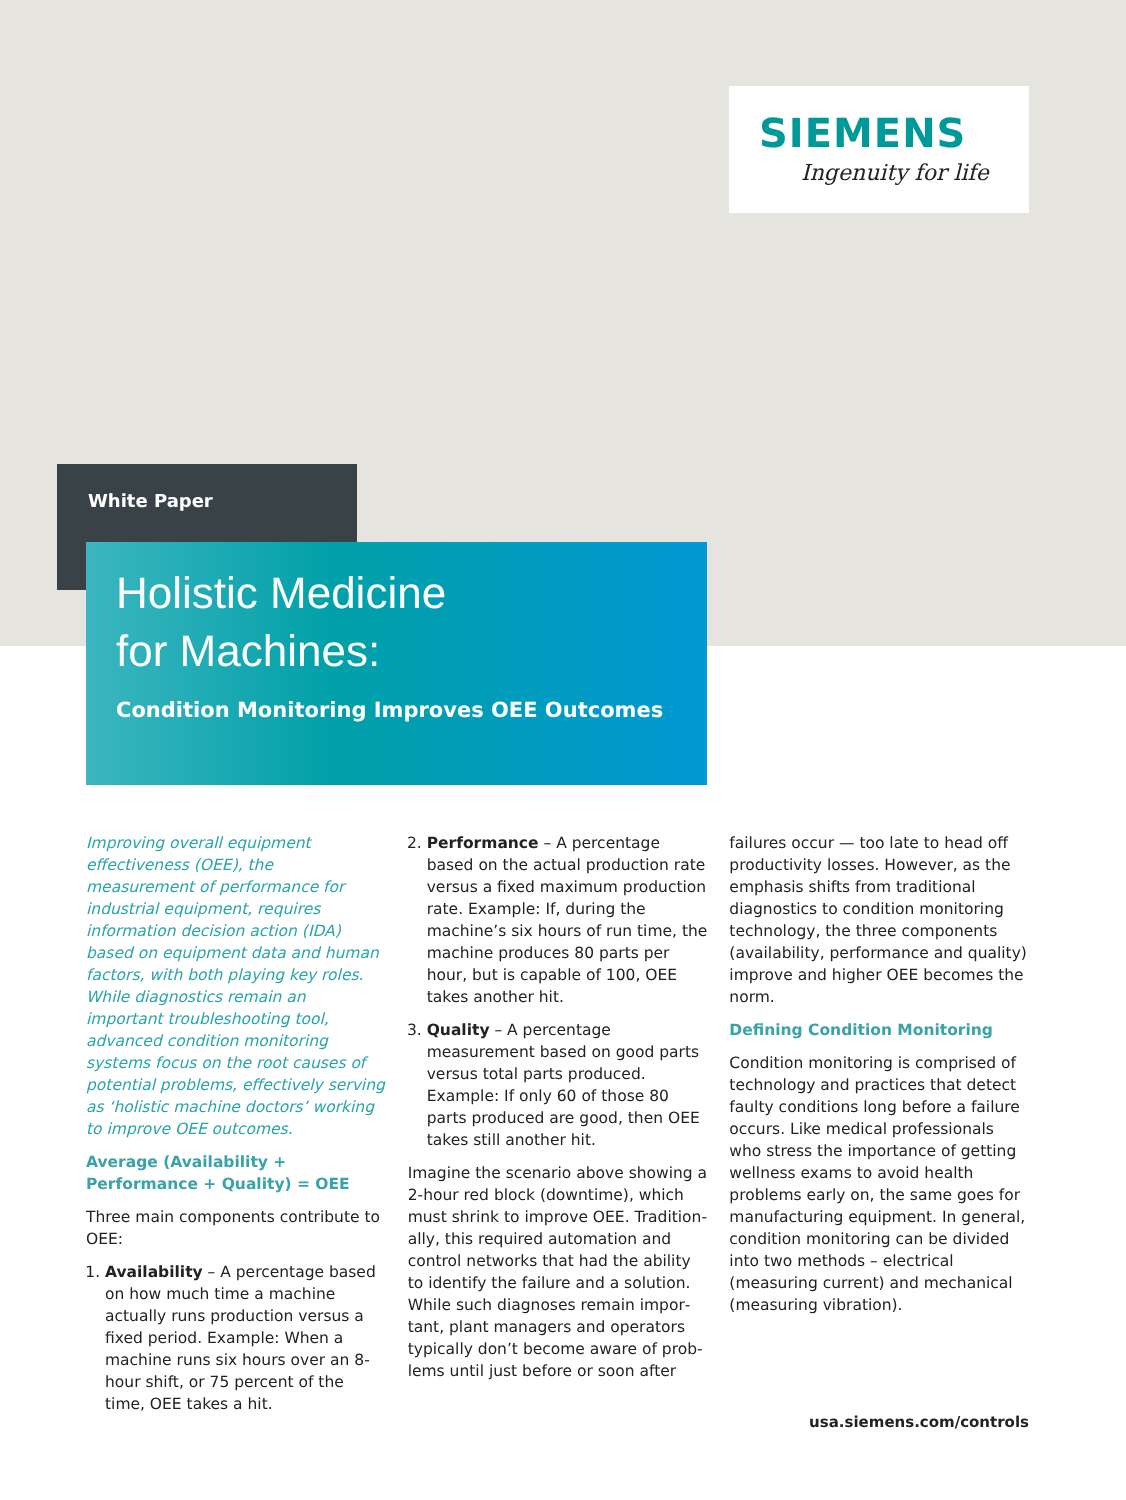SIEMENS
Ingenuity for life
White Paper
Holistic Medicine
for Machines:
Condition Monitoring Improves OEE Outcomes
Improving overall equipment effective­ness (OEE), the measurement of performance for industrial equipment, requires information decision action (IDA) based on equipment data and human factors, with both playing key roles. While diagnostics remain an important troubleshooting tool, advanced condition monitoring systems focus on the root causes of potential problems, effectively serving as ‘holistic machine doctors’ working to improve OEE outcomes.
Average (Availability + Performance + Quality) = OEE
Three main components contribute to OEE:
1. Availability – A percentage based on how much time a machine actually runs production versus a fixed period. Example: When a machine runs six hours over an 8-hour shift, or 75 percent of the time, OEE takes a hit.
2. Performance – A percentage based on the actual production rate versus a fixed maximum production rate. Example: If, during the machine’s six hours of run time, the machine produces 80 parts per hour, but is capable of 100, OEE takes another hit.
3. Quality – A percentage measurement based on good parts versus total parts produced. Example: If only 60 of those 80 parts produced are good, then OEE takes still another hit.
Imagine the scenario above showing a 2-hour red block (downtime), which must shrink to improve OEE. Tradition­ally, this required automation and control networks that had the ability to identify the failure and a solution. While such diagnoses remain impor­tant, plant managers and operators typically don’t become aware of prob­lems until just before or soon after
failures occur — too late to head off productivity losses. However, as the emphasis shifts from traditional diagnos­tics to condition monitoring technology, the three components (availability, performance and quality) improve and higher OEE becomes the norm.
Defining Condition Monitoring
Condition monitoring is comprised of technology and practices that detect faulty conditions long before a failure occurs. Like medical professionals who stress the importance of getting wellness exams to avoid health problems early on, the same goes for manufacturing equipment. In general, condition monitoring can be divided into two methods – electrical (measuring current) and mechanical (measuring vibration).
usa.siemens.com/controls